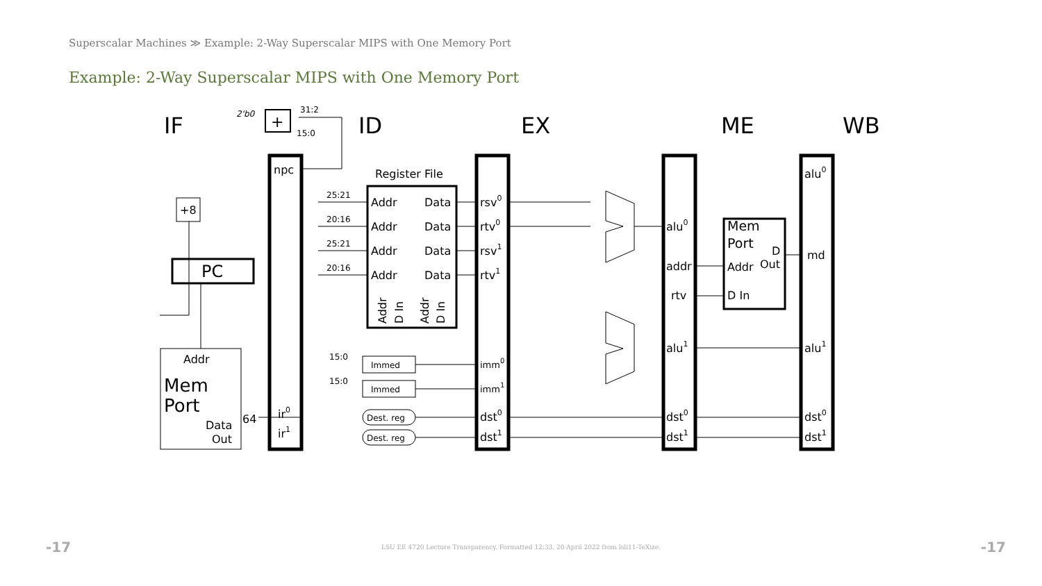Superscalar Machines ≫ Example: 2-Way Superscalar MIPS with One Memory Port
Example: 2-Way Superscalar MIPS with One Memory Port
IF
ID
EX
ME
WB
npc
ir0
ir1
Register File
Addr
Data
Addr
Data
Addr
Data
Addr
Data
Addr
D In
Addr
D In
rsv0
rtv0
rsv1
rtv1
imm0
imm1
dst0
dst1
alu0
addr
rtv
alu1
dst0
dst1
Mem
Port
D
Addr
Out
D In
alu0
md
alu1
dst0
dst1
PC
+8
+
Addr
Mem
Port
Data
Out
64
25:21
20:16
25:21
20:16
15:0
15:0
Immed
Immed
Dest. reg
Dest. reg
31:2
15:0
2'b0
-17 LSU EE 4720 Lecture Transparency. Formatted 12:33, 20 April 2022 from lsli11-TeXize. -17